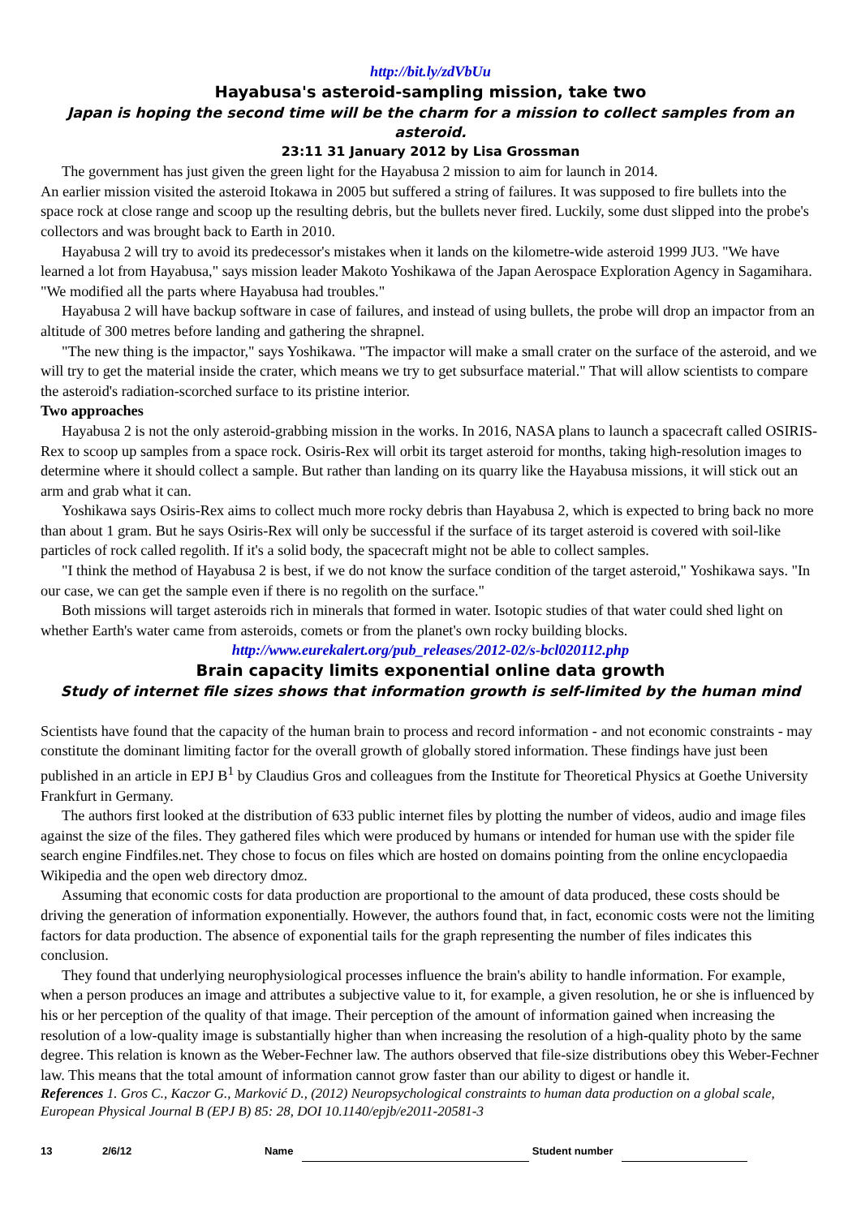http://bit.ly/zdVbUu
Hayabusa's asteroid-sampling mission, take two
Japan is hoping the second time will be the charm for a mission to collect samples from an asteroid.
23:11 31 January 2012 by Lisa Grossman
The government has just given the green light for the Hayabusa 2 mission to aim for launch in 2014.
An earlier mission visited the asteroid Itokawa in 2005 but suffered a string of failures. It was supposed to fire bullets into the space rock at close range and scoop up the resulting debris, but the bullets never fired. Luckily, some dust slipped into the probe's collectors and was brought back to Earth in 2010.
Hayabusa 2 will try to avoid its predecessor's mistakes when it lands on the kilometre-wide asteroid 1999 JU3. "We have learned a lot from Hayabusa," says mission leader Makoto Yoshikawa of the Japan Aerospace Exploration Agency in Sagamihara. "We modified all the parts where Hayabusa had troubles."
Hayabusa 2 will have backup software in case of failures, and instead of using bullets, the probe will drop an impactor from an altitude of 300 metres before landing and gathering the shrapnel.
"The new thing is the impactor," says Yoshikawa. "The impactor will make a small crater on the surface of the asteroid, and we will try to get the material inside the crater, which means we try to get subsurface material." That will allow scientists to compare the asteroid's radiation-scorched surface to its pristine interior.
Two approaches
Hayabusa 2 is not the only asteroid-grabbing mission in the works. In 2016, NASA plans to launch a spacecraft called OSIRIS-Rex to scoop up samples from a space rock. Osiris-Rex will orbit its target asteroid for months, taking high-resolution images to determine where it should collect a sample. But rather than landing on its quarry like the Hayabusa missions, it will stick out an arm and grab what it can.
Yoshikawa says Osiris-Rex aims to collect much more rocky debris than Hayabusa 2, which is expected to bring back no more than about 1 gram. But he says Osiris-Rex will only be successful if the surface of its target asteroid is covered with soil-like particles of rock called regolith. If it's a solid body, the spacecraft might not be able to collect samples.
"I think the method of Hayabusa 2 is best, if we do not know the surface condition of the target asteroid," Yoshikawa says. "In our case, we can get the sample even if there is no regolith on the surface."
Both missions will target asteroids rich in minerals that formed in water. Isotopic studies of that water could shed light on whether Earth's water came from asteroids, comets or from the planet's own rocky building blocks.
http://www.eurekalert.org/pub_releases/2012-02/s-bcl020112.php
Brain capacity limits exponential online data growth
Study of internet file sizes shows that information growth is self-limited by the human mind
Scientists have found that the capacity of the human brain to process and record information - and not economic constraints - may constitute the dominant limiting factor for the overall growth of globally stored information. These findings have just been published in an article in EPJ B<sup>1</sup> by Claudius Gros and colleagues from the Institute for Theoretical Physics at Goethe University Frankfurt in Germany.
The authors first looked at the distribution of 633 public internet files by plotting the number of videos, audio and image files against the size of the files. They gathered files which were produced by humans or intended for human use with the spider file search engine Findfiles.net. They chose to focus on files which are hosted on domains pointing from the online encyclopaedia Wikipedia and the open web directory dmoz.
Assuming that economic costs for data production are proportional to the amount of data produced, these costs should be driving the generation of information exponentially. However, the authors found that, in fact, economic costs were not the limiting factors for data production. The absence of exponential tails for the graph representing the number of files indicates this conclusion.
They found that underlying neurophysiological processes influence the brain's ability to handle information. For example, when a person produces an image and attributes a subjective value to it, for example, a given resolution, he or she is influenced by his or her perception of the quality of that image. Their perception of the amount of information gained when increasing the resolution of a low-quality image is substantially higher than when increasing the resolution of a high-quality photo by the same degree. This relation is known as the Weber-Fechner law. The authors observed that file-size distributions obey this Weber-Fechner law. This means that the total amount of information cannot grow faster than our ability to digest or handle it.
References 1. Gros C., Kaczor G., Marković D., (2012) Neuropsychological constraints to human data production on a global scale, European Physical Journal B (EPJ B) 85: 28, DOI 10.1140/epjb/e2011-20581-3
13 2/6/12 Name Student number